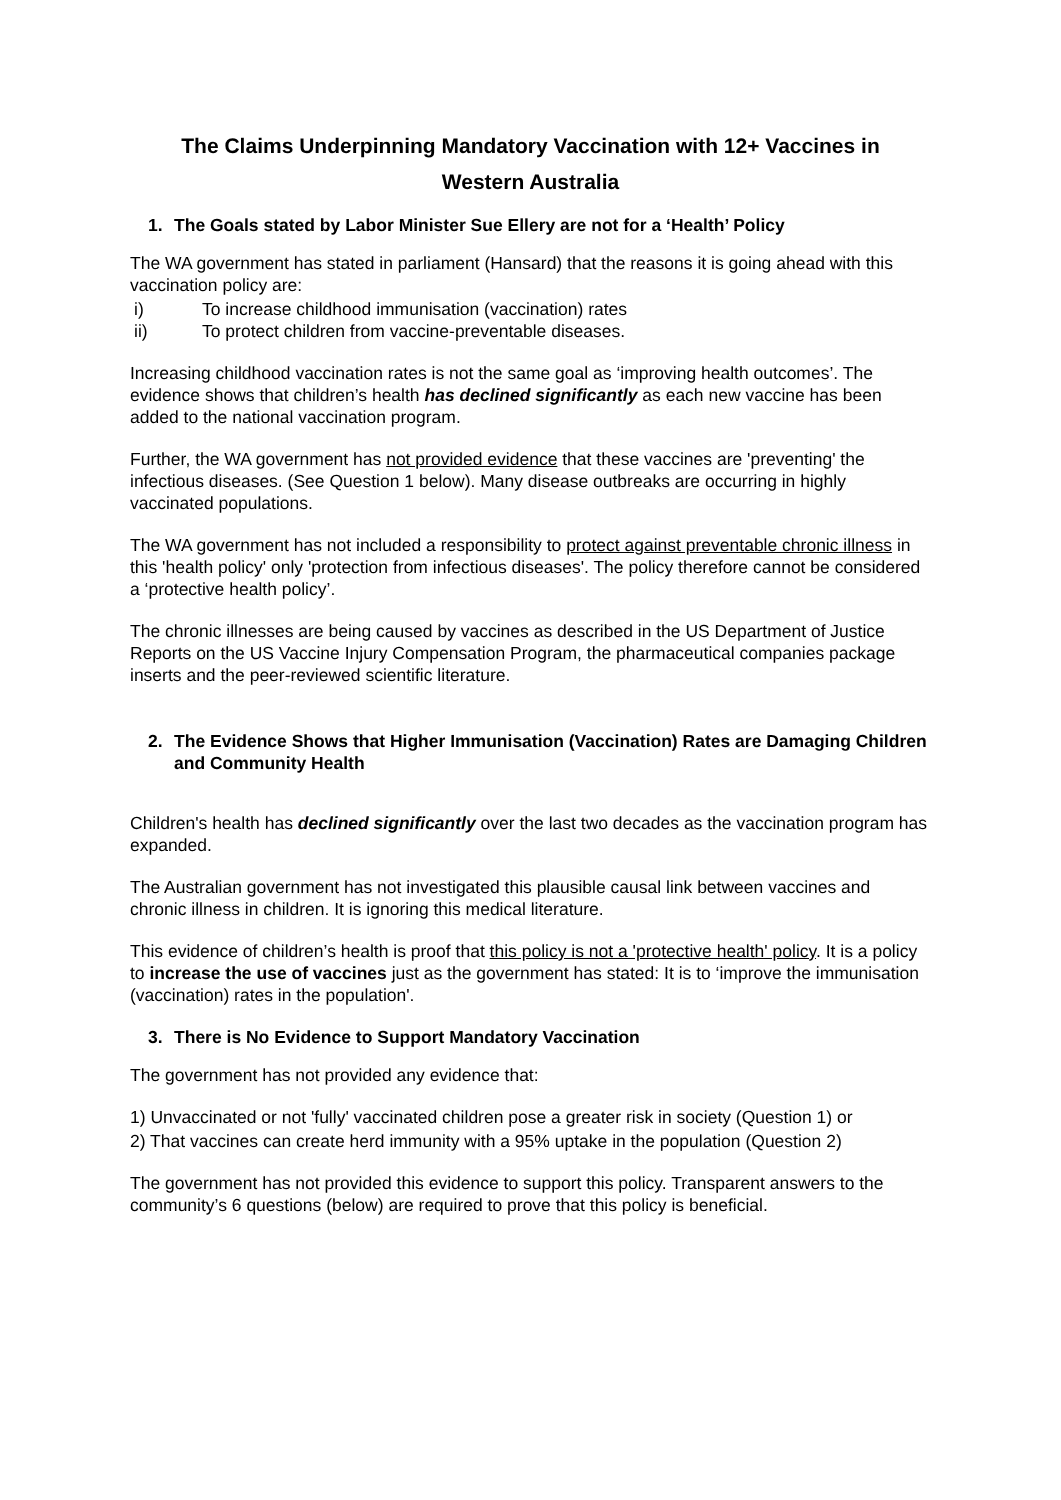The Claims Underpinning Mandatory Vaccination with 12+ Vaccines in
Western Australia
1. The Goals stated by Labor Minister Sue Ellery are not for a ‘Health’ Policy
The WA government has stated in parliament (Hansard) that the reasons it is going ahead with this vaccination policy are:
i) To increase childhood immunisation (vaccination) rates
ii) To protect children from vaccine-preventable diseases.
Increasing childhood vaccination rates is not the same goal as ‘improving health outcomes’. The evidence shows that children’s health has declined significantly as each new vaccine has been added to the national vaccination program.
Further, the WA government has not provided evidence that these vaccines are 'preventing' the infectious diseases. (See Question 1 below). Many disease outbreaks are occurring in highly vaccinated populations.
The WA government has not included a responsibility to protect against preventable chronic illness in this 'health policy' only 'protection from infectious diseases'. The policy therefore cannot be considered a ‘protective health policy’.
The chronic illnesses are being caused by vaccines as described in the US Department of Justice Reports on the US Vaccine Injury Compensation Program, the pharmaceutical companies package inserts and the peer-reviewed scientific literature.
2. The Evidence Shows that Higher Immunisation (Vaccination) Rates are Damaging Children and Community Health
Children's health has declined significantly over the last two decades as the vaccination program has expanded.
The Australian government has not investigated this plausible causal link between vaccines and chronic illness in children. It is ignoring this medical literature.
This evidence of children’s health is proof that this policy is not a 'protective health' policy. It is a policy to increase the use of vaccines just as the government has stated: It is to ‘improve the immunisation (vaccination) rates in the population'.
3. There is No Evidence to Support Mandatory Vaccination
The government has not provided any evidence that:
1) Unvaccinated or not 'fully' vaccinated children pose a greater risk in society (Question 1) or
2) That vaccines can create herd immunity with a 95% uptake in the population (Question 2)
The government has not provided this evidence to support this policy. Transparent answers to the community’s 6 questions (below) are required to prove that this policy is beneficial.